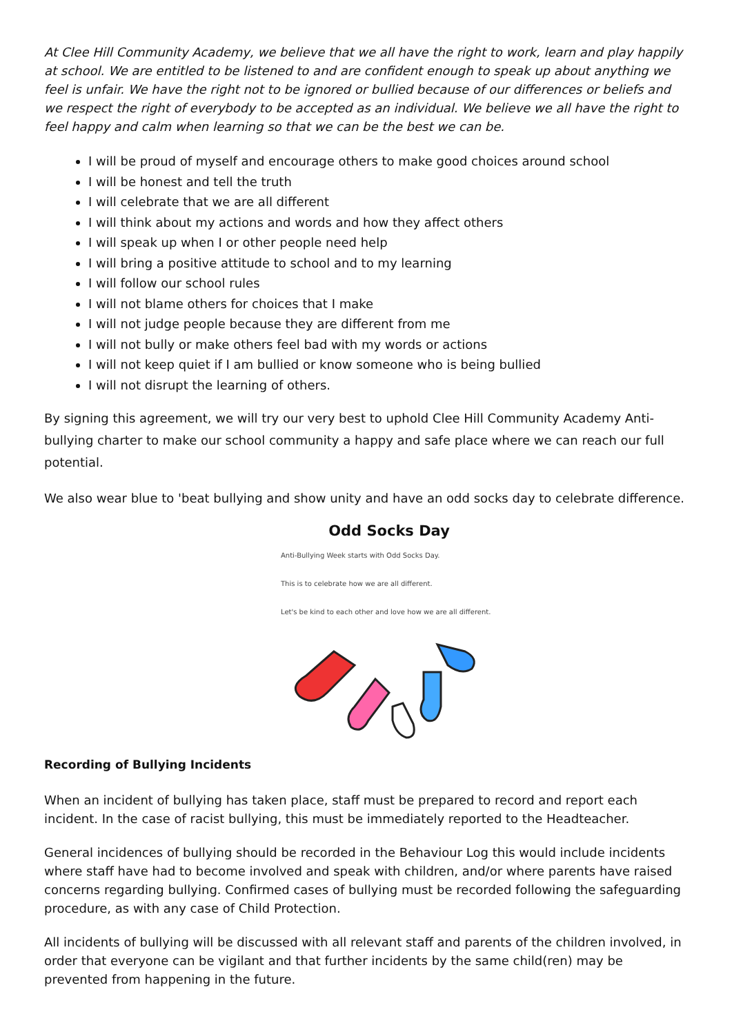At Clee Hill Community Academy, we believe that we all have the right to work, learn and play happily at school. We are entitled to be listened to and are confident enough to speak up about anything we feel is unfair. We have the right not to be ignored or bullied because of our differences or beliefs and we respect the right of everybody to be accepted as an individual. We believe we all have the right to feel happy and calm when learning so that we can be the best we can be.
I will be proud of myself and encourage others to make good choices around school
I will be honest and tell the truth
I will celebrate that we are all different
I will think about my actions and words and how they affect others
I will speak up when I or other people need help
I will bring a positive attitude to school and to my learning
I will follow our school rules
I will not blame others for choices that I make
I will not judge people because they are different from me
I will not bully or make others feel bad with my words or actions
I will not keep quiet if I am bullied or know someone who is being bullied
I will not disrupt the learning of others.
By signing this agreement, we will try our very best to uphold Clee Hill Community Academy Anti-bullying charter to make our school community a happy and safe place where we can reach our full potential.
We also wear blue to 'beat bullying and show unity and have an odd socks day to celebrate difference.
Odd Socks Day
Anti-Bullying Week starts with Odd Socks Day.
This is to celebrate how we are all different.
Let's be kind to each other and love how we are all different.
Recording of Bullying Incidents
When an incident of bullying has taken place, staff must be prepared to record and report each incident. In the case of racist bullying, this must be immediately reported to the Headteacher.
General incidences of bullying should be recorded in the Behaviour Log this would include incidents where staff have had to become involved and speak with children, and/or where parents have raised concerns regarding bullying. Confirmed cases of bullying must be recorded following the safeguarding procedure, as with any case of Child Protection.
All incidents of bullying will be discussed with all relevant staff and parents of the children involved, in order that everyone can be vigilant and that further incidents by the same child(ren) may be prevented from happening in the future.